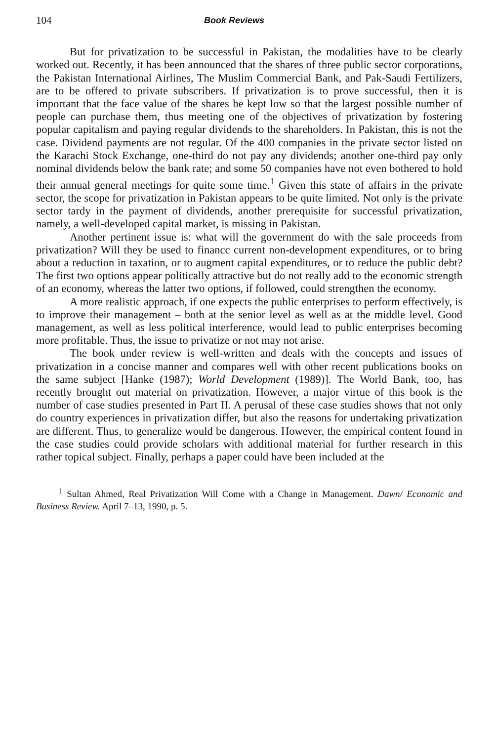104 Book Reviews
But for privatization to be successful in Pakistan, the modalities have to be clearly worked out. Recently, it has been announced that the shares of three public sector corporations, the Pakistan International Airlines, The Muslim Commercial Bank, and Pak-Saudi Fertilizers, are to be offered to private subscribers. If privatization is to prove successful, then it is important that the face value of the shares be kept low so that the largest possible number of people can purchase them, thus meeting one of the objectives of privatization by fostering popular capitalism and paying regular dividends to the shareholders. In Pakistan, this is not the case. Dividend payments are not regular. Of the 400 companies in the private sector listed on the Karachi Stock Exchange, one-third do not pay any dividends; another one-third pay only nominal dividends below the bank rate; and some 50 companies have not even bothered to hold their annual general meetings for quite some time.<sup>1</sup> Given this state of affairs in the private sector, the scope for privatization in Pakistan appears to be quite limited. Not only is the private sector tardy in the payment of dividends, another prerequisite for successful privatization, namely, a well-developed capital market, is missing in Pakistan.
Another pertinent issue is: what will the government do with the sale proceeds from privatization? Will they be used to financc current non-development expenditures, or to bring about a reduction in taxation, or to augment capital expenditures, or to reduce the public debt? The first two options appear politically attractive but do not really add to the economic strength of an economy, whereas the latter two options, if followed, could strengthen the economy.
A more realistic approach, if one expects the public enterprises to perform effectively, is to improve their management – both at the senior level as well as at the middle level. Good management, as well as less political interference, would lead to public enterprises becoming more profitable. Thus, the issue to privatize or not may not arise.
The book under review is well-written and deals with the concepts and issues of privatization in a concise manner and compares well with other recent publications books on the same subject [Hanke (1987); World Development (1989)]. The World Bank, too, has recently brought out material on privatization. However, a major virtue of this book is the number of case studies presented in Part II. A perusal of these case studies shows that not only do country experiences in privatization differ, but also the reasons for undertaking privatization are different. Thus, to generalize would be dangerous. However, the empirical content found in the case studies could provide scholars with additional material for further research in this rather topical subject. Finally, perhaps a paper could have been included at the
<sup>1</sup> Sultan Ahmed, Real Privatization Will Come with a Change in Management. Dawn/ Economic and Business Review. April 7–13, 1990, p. 5.